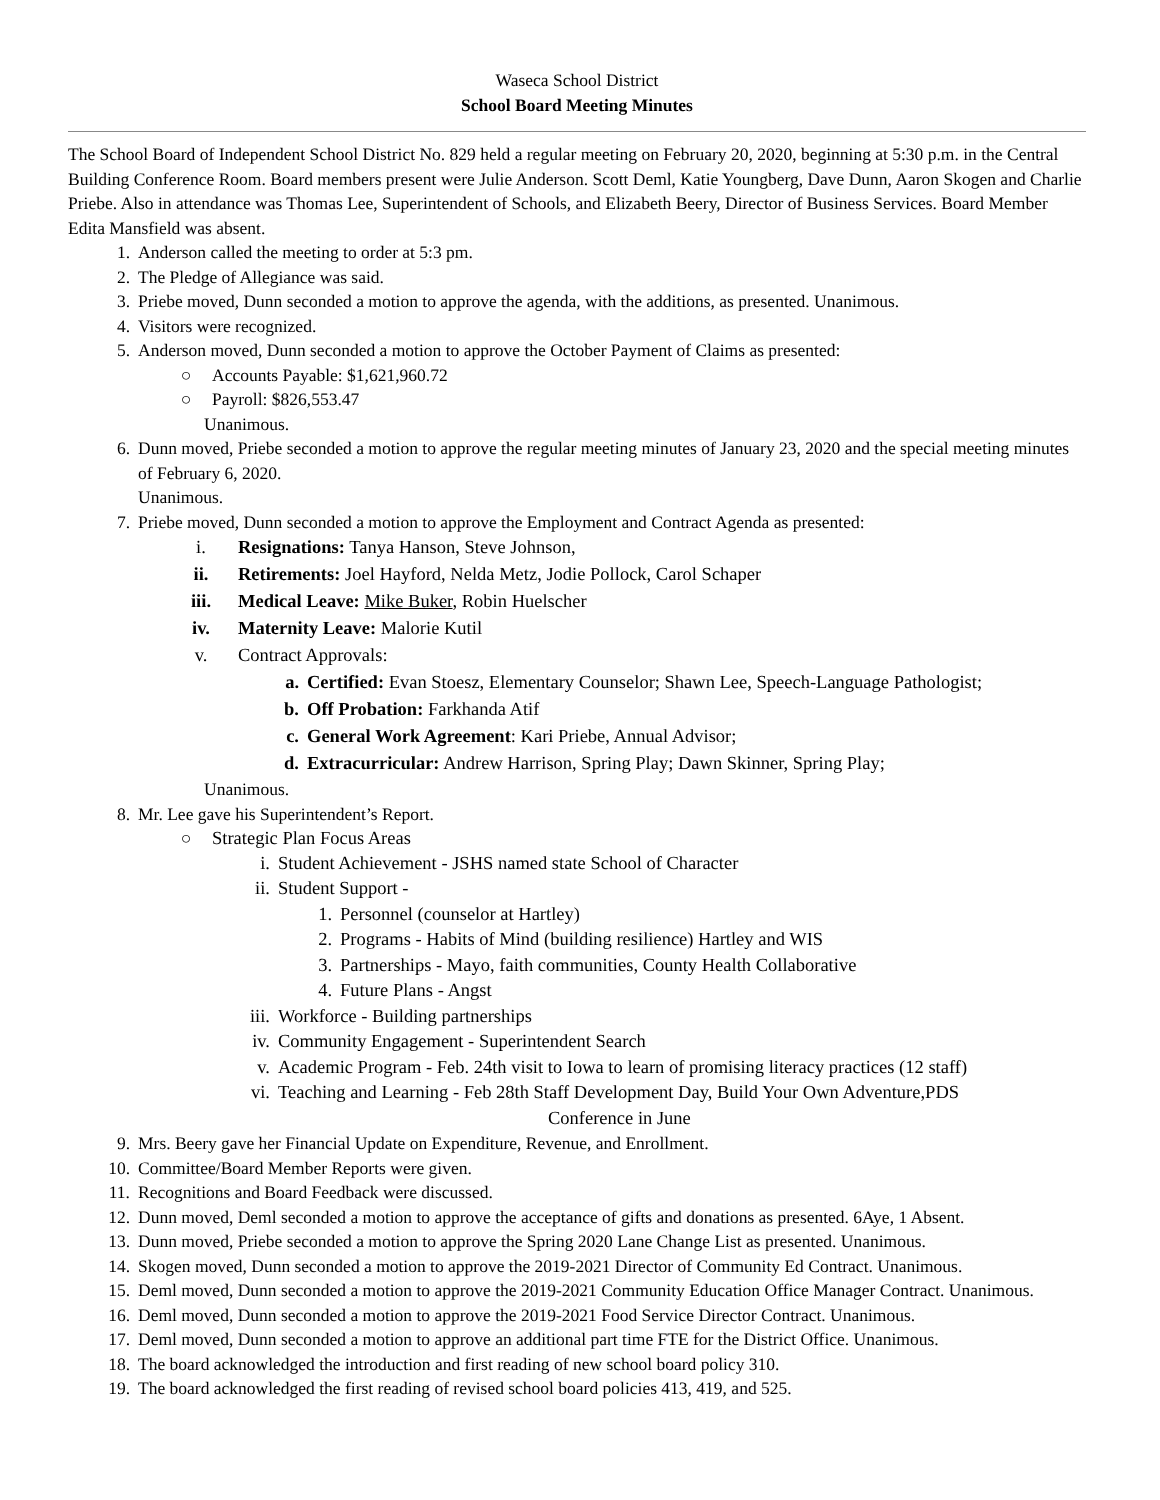Waseca School District
School Board Meeting Minutes
The School Board of Independent School District No. 829 held a regular meeting on February 20, 2020, beginning at 5:30 p.m. in the Central Building Conference Room. Board members present were Julie Anderson. Scott Deml, Katie Youngberg, Dave Dunn, Aaron Skogen and Charlie Priebe. Also in attendance was Thomas Lee, Superintendent of Schools, and Elizabeth Beery, Director of Business Services. Board Member Edita Mansfield was absent.
1. Anderson called the meeting to order at 5:3 pm.
2. The Pledge of Allegiance was said.
3. Priebe moved, Dunn seconded a motion to approve the agenda, with the additions, as presented. Unanimous.
4. Visitors were recognized.
5. Anderson moved, Dunn seconded a motion to approve the October Payment of Claims as presented:
○ Accounts Payable: $1,621,960.72
○ Payroll: $826,553.47
Unanimous.
6. Dunn moved, Priebe seconded a motion to approve the regular meeting minutes of January 23, 2020 and the special meeting minutes of February 6, 2020.
Unanimous.
7. Priebe moved, Dunn seconded a motion to approve the Employment and Contract Agenda as presented:
i. Resignations: Tanya Hanson, Steve Johnson,
ii. Retirements: Joel Hayford, Nelda Metz, Jodie Pollock, Carol Schaper
iii. Medical Leave: Mike Buker, Robin Huelscher
iv. Maternity Leave: Malorie Kutil
v. Contract Approvals:
a. Certified: Evan Stoesz, Elementary Counselor; Shawn Lee, Speech-Language Pathologist;
b. Off Probation: Farkhanda Atif
c. General Work Agreement: Kari Priebe, Annual Advisor;
d. Extracurricular: Andrew Harrison, Spring Play; Dawn Skinner, Spring Play;
Unanimous.
8. Mr. Lee gave his Superintendent’s Report.
○ Strategic Plan Focus Areas
i. Student Achievement - JSHS named state School of Character
ii. Student Support -
1. Personnel (counselor at Hartley)
2. Programs - Habits of Mind (building resilience) Hartley and WIS
3. Partnerships - Mayo, faith communities, County Health Collaborative
4. Future Plans - Angst
iii. Workforce - Building partnerships
iv. Community Engagement - Superintendent Search
v. Academic Program - Feb. 24th visit to Iowa to learn of promising literacy practices (12 staff)
vi. Teaching and Learning - Feb 28th Staff Development Day, Build Your Own Adventure,PDS
Conference in June
9. Mrs. Beery gave her Financial Update on Expenditure, Revenue, and Enrollment.
10. Committee/Board Member Reports were given.
11. Recognitions and Board Feedback were discussed.
12. Dunn moved, Deml seconded a motion to approve the acceptance of gifts and donations as presented. 6Aye, 1 Absent.
13. Dunn moved, Priebe seconded a motion to approve the Spring 2020 Lane Change List as presented. Unanimous.
14. Skogen moved, Dunn seconded a motion to approve the 2019-2021 Director of Community Ed Contract. Unanimous.
15. Deml moved, Dunn seconded a motion to approve the 2019-2021 Community Education Office Manager Contract. Unanimous.
16. Deml moved, Dunn seconded a motion to approve the 2019-2021 Food Service Director Contract. Unanimous.
17. Deml moved, Dunn seconded a motion to approve an additional part time FTE for the District Office. Unanimous.
18. The board acknowledged the introduction and first reading of new school board policy 310.
19. The board acknowledged the first reading of revised school board policies 413, 419, and 525.